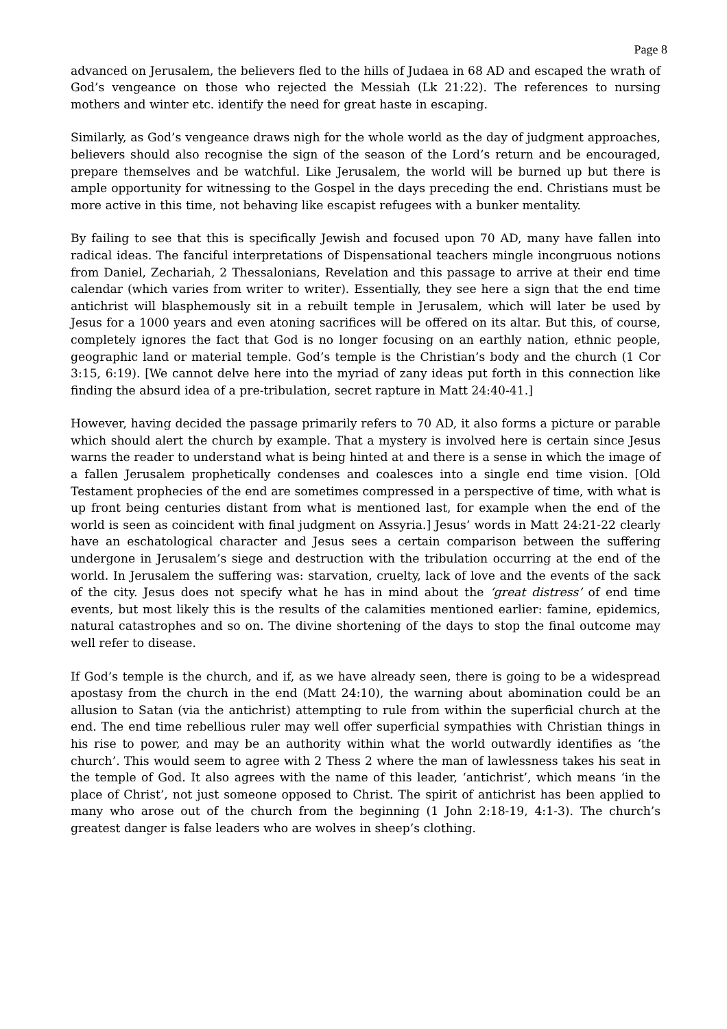Page 8
advanced on Jerusalem, the believers fled to the hills of Judaea in 68 AD and escaped the wrath of God’s vengeance on those who rejected the Messiah (Lk 21:22). The references to nursing mothers and winter etc. identify the need for great haste in escaping.
Similarly, as God’s vengeance draws nigh for the whole world as the day of judgment approaches, believers should also recognise the sign of the season of the Lord’s return and be encouraged, prepare themselves and be watchful. Like Jerusalem, the world will be burned up but there is ample opportunity for witnessing to the Gospel in the days preceding the end. Christians must be more active in this time, not behaving like escapist refugees with a bunker mentality.
By failing to see that this is specifically Jewish and focused upon 70 AD, many have fallen into radical ideas. The fanciful interpretations of Dispensational teachers mingle incongruous notions from Daniel, Zechariah, 2 Thessalonians, Revelation and this passage to arrive at their end time calendar (which varies from writer to writer). Essentially, they see here a sign that the end time antichrist will blasphemously sit in a rebuilt temple in Jerusalem, which will later be used by Jesus for a 1000 years and even atoning sacrifices will be offered on its altar. But this, of course, completely ignores the fact that God is no longer focusing on an earthly nation, ethnic people, geographic land or material temple. God’s temple is the Christian’s body and the church (1 Cor 3:15, 6:19). [We cannot delve here into the myriad of zany ideas put forth in this connection like finding the absurd idea of a pre-tribulation, secret rapture in Matt 24:40-41.]
However, having decided the passage primarily refers to 70 AD, it also forms a picture or parable which should alert the church by example. That a mystery is involved here is certain since Jesus warns the reader to understand what is being hinted at and there is a sense in which the image of a fallen Jerusalem prophetically condenses and coalesces into a single end time vision. [Old Testament prophecies of the end are sometimes compressed in a perspective of time, with what is up front being centuries distant from what is mentioned last, for example when the end of the world is seen as coincident with final judgment on Assyria.] Jesus’ words in Matt 24:21-22 clearly have an eschatological character and Jesus sees a certain comparison between the suffering undergone in Jerusalem’s siege and destruction with the tribulation occurring at the end of the world. In Jerusalem the suffering was: starvation, cruelty, lack of love and the events of the sack of the city. Jesus does not specify what he has in mind about the ‘great distress’ of end time events, but most likely this is the results of the calamities mentioned earlier: famine, epidemics, natural catastrophes and so on. The divine shortening of the days to stop the final outcome may well refer to disease.
If God’s temple is the church, and if, as we have already seen, there is going to be a widespread apostasy from the church in the end (Matt 24:10), the warning about abomination could be an allusion to Satan (via the antichrist) attempting to rule from within the superficial church at the end. The end time rebellious ruler may well offer superficial sympathies with Christian things in his rise to power, and may be an authority within what the world outwardly identifies as ‘the church’. This would seem to agree with 2 Thess 2 where the man of lawlessness takes his seat in the temple of God. It also agrees with the name of this leader, ‘antichrist’, which means ‘in the place of Christ’, not just someone opposed to Christ. The spirit of antichrist has been applied to many who arose out of the church from the beginning (1 John 2:18-19, 4:1-3). The church’s greatest danger is false leaders who are wolves in sheep’s clothing.